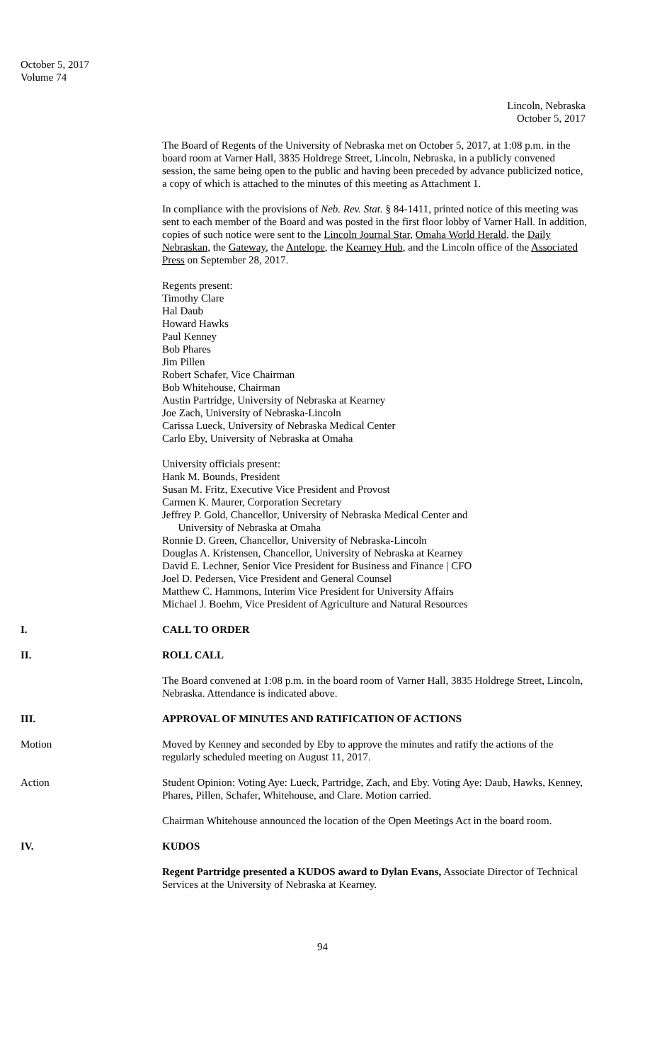October 5, 2017
Volume 74
Lincoln, Nebraska
October 5, 2017
The Board of Regents of the University of Nebraska met on October 5, 2017, at 1:08 p.m. in the board room at Varner Hall, 3835 Holdrege Street, Lincoln, Nebraska, in a publicly convened session, the same being open to the public and having been preceded by advance publicized notice, a copy of which is attached to the minutes of this meeting as Attachment 1.
In compliance with the provisions of Neb. Rev. Stat. § 84-1411, printed notice of this meeting was sent to each member of the Board and was posted in the first floor lobby of Varner Hall. In addition, copies of such notice were sent to the Lincoln Journal Star, Omaha World Herald, the Daily Nebraskan, the Gateway, the Antelope, the Kearney Hub, and the Lincoln office of the Associated Press on September 28, 2017.
Regents present:
Timothy Clare
Hal Daub
Howard Hawks
Paul Kenney
Bob Phares
Jim Pillen
Robert Schafer, Vice Chairman
Bob Whitehouse, Chairman
Austin Partridge, University of Nebraska at Kearney
Joe Zach, University of Nebraska-Lincoln
Carissa Lueck, University of Nebraska Medical Center
Carlo Eby, University of Nebraska at Omaha
University officials present:
Hank M. Bounds, President
Susan M. Fritz, Executive Vice President and Provost
Carmen K. Maurer, Corporation Secretary
Jeffrey P. Gold, Chancellor, University of Nebraska Medical Center and
University of Nebraska at Omaha
Ronnie D. Green, Chancellor, University of Nebraska-Lincoln
Douglas A. Kristensen, Chancellor, University of Nebraska at Kearney
David E. Lechner, Senior Vice President for Business and Finance | CFO
Joel D. Pedersen, Vice President and General Counsel
Matthew C. Hammons, Interim Vice President for University Affairs
Michael J. Boehm, Vice President of Agriculture and Natural Resources
I. CALL TO ORDER
II. ROLL CALL
The Board convened at 1:08 p.m. in the board room of Varner Hall, 3835 Holdrege Street, Lincoln, Nebraska. Attendance is indicated above.
III. APPROVAL OF MINUTES AND RATIFICATION OF ACTIONS
Motion Moved by Kenney and seconded by Eby to approve the minutes and ratify the actions of the regularly scheduled meeting on August 11, 2017.
Action Student Opinion: Voting Aye: Lueck, Partridge, Zach, and Eby. Voting Aye: Daub, Hawks, Kenney, Phares, Pillen, Schafer, Whitehouse, and Clare. Motion carried.
Chairman Whitehouse announced the location of the Open Meetings Act in the board room.
IV. KUDOS
Regent Partridge presented a KUDOS award to Dylan Evans, Associate Director of Technical Services at the University of Nebraska at Kearney.
94